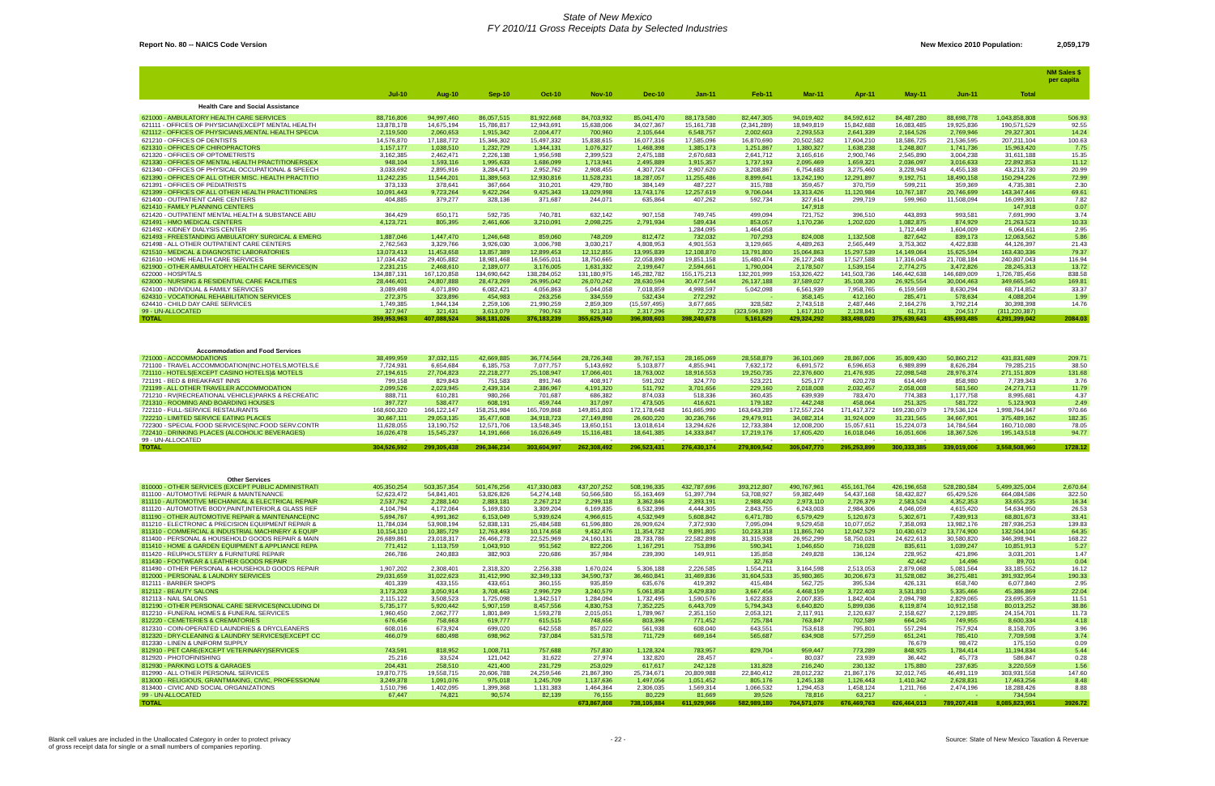State of New Mexico
FY 2010/11 Gross Receipts Data by Selected Industries
Report No. 80 -- NAICS Code Version
New Mexico 2010 Population: 2,059,179
| | Jul-10 | Aug-10 | Sep-10 | Oct-10 | Nov-10 | Dec-10 | Jan-11 | Feb-11 | Mar-11 | Apr-11 | May-11 | Jun-11 | Total | NM Sales $ per capita |
| --- | --- | --- | --- | --- | --- | --- | --- | --- | --- | --- | --- | --- | --- | --- |
| Health Care and Social Assistance | | | | | | | | | | | | | | |
| 621000 - AMBULATORY HEALTH CARE SERVICES | 88,716,806 | 94,997,460 | 86,057,515 | 81,922,668 | 84,703,932 | 85,041,470 | 88,173,580 | 82,447,305 | 94,019,402 | 84,592,612 | 84,487,280 | 88,698,778 | 1,043,858,808 | 506.93 |
| 621111 - OFFICES OF PHYSICIAN(EXCEPT MENTAL HEALTH | 13,878,178 | 14,675,194 | 15,786,817 | 12,943,691 | 15,638,006 | 34,027,367 | 15,161,738 | (2,341,289) | 18,949,819 | 15,842,688 | 16,083,485 | 19,925,836 | 190,571,529 | 92.55 |
| 621112 - OFFICES OF PHYSICIANS,MENTAL HEALTH SPECIA | 2,119,500 | 2,060,653 | 1,915,342 | 2,004,477 | 700,960 | 2,105,644 | 6,548,757 | 2,002,603 | 2,293,553 | 2,641,339 | 2,164,526 | 2,769,946 | 29,327,301 | 14.24 |
| 621210 - OFFICES OF DENTISTS | 14,576,870 | 17,188,772 | 15,346,302 | 15,497,332 | 15,838,615 | 16,077,316 | 17,585,096 | 16,870,690 | 20,502,582 | 17,604,210 | 18,586,725 | 21,536,595 | 207,211,104 | 100.63 |
| 621310 - OFFICES OF CHIROPRACTORS | 1,157,177 | 1,038,510 | 1,232,729 | 1,344,131 | 1,076,327 | 1,468,398 | 1,385,173 | 1,251,867 | 1,380,327 | 1,638,238 | 1,248,807 | 1,741,736 | 15,963,420 | 7.75 |
| 621320 - OFFICES OF OPTOMETRISTS | 3,162,385 | 2,462,471 | 2,226,138 | 1,956,598 | 2,399,523 | 2,475,188 | 2,670,683 | 2,641,712 | 3,165,616 | 2,900,746 | 2,545,890 | 3,004,238 | 31,611,188 | 15.35 |
| 621330 - OFFICES OF MENTAL HEALTH PRACTITIONERS(EX | 948,104 | 1,593,116 | 1,995,633 | 1,686,099 | 1,713,941 | 2,495,889 | 1,915,357 | 1,737,193 | 2,095,469 | 1,659,321 | 2,036,097 | 3,016,633 | 22,892,853 | 11.12 |
| 621340 - OFFICES OF PHYSICAL OCCUPATIONAL & SPEECH | 3,033,692 | 2,895,916 | 3,284,471 | 2,952,762 | 2,908,455 | 4,307,724 | 2,907,620 | 3,208,867 | 6,754,683 | 3,275,460 | 3,228,943 | 4,455,138 | 43,213,730 | 20.99 |
| 621390 - OFFICES OF ALL OTHER MISC. HEALTH PRACTITIO | 11,242,235 | 11,544,201 | 11,389,563 | 12,930,816 | 11,528,231 | 18,287,057 | 11,255,486 | 8,899,641 | 13,242,190 | 12,291,897 | 9,192,751 | 18,490,158 | 150,294,226 | 72.99 |
| 621391 - OFFICES OF PEDIATRISTS | 373,133 | 378,641 | 367,664 | 310,201 | 429,780 | 384,149 | 487,227 | 315,788 | 359,457 | 370,759 | 599,211 | 359,369 | 4,735,381 | 2.30 |
| 621399 - OFFICES OF ALL OTHER HEALTH PRACTITIONERS | 10,091,443 | 9,723,264 | 9,422,264 | 9,425,343 | 13,029,998 | 13,743,176 | 12,257,619 | 9,706,044 | 13,313,426 | 11,120,984 | 10,767,187 | 20,746,699 | 143,347,446 | 69.61 |
| 621400 - OUTPATIENT CARE CENTERS | 404,885 | 379,277 | 328,136 | 371,687 | 244,071 | 635,864 | 407,262 | 592,734 | 327,614 | 299,719 | 599,960 | 11,508,094 | 16,099,301 | 7.82 |
| 621410 - FAMILY PLANNING CENTERS | | | | | | | | | 147,918 | | | | 147,918 | 0.07 |
| 621420 - OUTPATIENT MENTAL HEALTH & SUBSTANCE ABU | 364,429 | 650,171 | 592,735 | 740,781 | 632,142 | 907,158 | 749,745 | 499,094 | 721,752 | 396,510 | 443,893 | 993,581 | 7,691,990 | 3.74 |
| 621491 - HMO MEDICAL CENTERS | 4,123,721 | 805,395 | 2,461,606 | 3,210,091 | 2,098,225 | 2,791,934 | 589,434 | 853,057 | 1,170,236 | 1,202,020 | 1,082,875 | 874,929 | 21,263,523 | 10.33 |
| 621492 - KIDNEY DIALYSIS CENTER | | | | | | | 1,284,095 | 1,464,058 | | | 1,712,449 | 1,604,009 | 6,064,611 | 2.95 |
| 621493 - FREESTANDING AMBULATORY SURGICAL & EMERG | 1,887,046 | 1,447,470 | 1,246,648 | 859,060 | 748,209 | 812,472 | 732,032 | 707,293 | 824,008 | 1,132,508 | 827,642 | 839,173 | 12,063,562 | 5.86 |
| 621498 - ALL OTHER OUTPATIENT CARE CENTERS | 2,762,563 | 3,329,766 | 3,926,030 | 3,006,798 | 3,030,217 | 4,808,953 | 4,901,553 | 3,129,665 | 4,489,263 | 2,565,449 | 3,753,302 | 4,422,838 | 44,126,397 | 21.43 |
| 621510 - MEDICAL & DIAGNOSTIC LABORATORIES | 13,073,413 | 11,453,658 | 13,857,389 | 12,899,453 | 12,112,855 | 13,995,839 | 12,108,870 | 13,791,800 | 15,064,863 | 15,297,539 | 14,149,064 | 15,625,594 | 163,430,336 | 79.37 |
| 621610 - HOME HEALTH CARE SERVICES | 17,034,432 | 29,405,882 | 18,981,468 | 16,565,011 | 18,750,665 | 22,058,890 | 19,851,158 | 15,480,474 | 26,127,248 | 17,527,588 | 17,316,043 | 21,708,184 | 240,807,043 | 116.94 |
| 621900 - OTHER AMBULATORY HEALTH CARE SERVICES(IN | 2,231,215 | 2,468,610 | 2,189,077 | 3,176,005 | 1,631,332 | 2,199,647 | 2,594,661 | 1,790,004 | 2,178,507 | 1,539,154 | 2,774,275 | 3,472,826 | 28,245,313 | 13.72 |
| 622000 - HOSPITALS | 134,887,131 | 167,120,858 | 134,690,642 | 138,284,052 | 131,180,975 | 145,282,782 | 155,175,213 | 132,201,999 | 153,326,422 | 141,503,736 | 146,442,638 | 146,689,009 | 1,726,785,456 | 838.58 |
| 623000 - NURSING & RESIDENTIAL CARE FACILITIES | 28,446,401 | 24,807,888 | 28,473,269 | 26,995,042 | 26,070,242 | 28,630,594 | 30,477,544 | 26,137,188 | 37,589,027 | 35,108,330 | 26,925,554 | 30,004,463 | 349,665,540 | 169.81 |
| 624100 - INDIVIDUAL & FAMILY SERVICES | 3,089,498 | 4,071,890 | 6,082,421 | 4,056,863 | 5,044,058 | 7,018,859 | 4,998,597 | 5,042,098 | 6,561,939 | 7,958,765 | 6,159,569 | 8,630,294 | 68,714,852 | 33.37 |
| 624310 - VOCATIONAL REHABILITATION SERVICES | 272,375 | 323,896 | 454,983 | 263,256 | 334,559 | 532,434 | 272,292 | - | 358,145 | 412,160 | 285,471 | 578,634 | 4,088,204 | 1.99 |
| 624410 - CHILD DAY CARE SERVICES | 1,749,385 | 1,944,134 | 2,259,106 | 21,990,259 | 2,859,309 | (15,597,495) | 3,677,665 | 328,582 | 2,743,518 | 2,487,446 | 2,164,276 | 3,792,214 | 30,398,398 | 14.76 |
| 99 - UN-ALLOCATED | 327,947 | 321,431 | 3,613,079 | 790,763 | 921,313 | 2,317,296 | 72,223 | (323,596,839) | 1,617,310 | 2,128,841 | 61,731 | 204,517 | (311,220,387) | |
| TOTAL | 359,953,963 | 407,088,524 | 368,181,026 | 376,183,239 | 355,625,940 | 396,808,603 | 398,240,678 | 5,161,629 | 429,324,292 | 383,498,020 | 375,639,643 | 435,693,485 | 4,291,399,042 | 2084.03 |
| Accommodation and Food Services | | | | | | | | | | | | | | |
| 721000 - ACCOMMODATIONS | 38,499,959 | 37,032,115 | 42,669,885 | 36,774,564 | 28,726,348 | 39,767,153 | 28,165,069 | 28,558,879 | 36,101,069 | 28,867,006 | 35,809,430 | 50,860,212 | 431,831,689 | 209.71 |
| 721100 - TRAVEL ACCOMMODATION(INC.HOTELS,MOTELS,E | 7,724,931 | 6,654,684 | 6,185,753 | 7,077,757 | 5,143,692 | 5,103,877 | 4,855,941 | 7,632,172 | 6,691,572 | 6,596,653 | 6,989,899 | 8,626,284 | 79,285,215 | 38.50 |
| 721110 - HOTELS(EXCEPT CASINO HOTELS)& MOTELS | 27,194,615 | 27,704,823 | 22,218,277 | 25,108,947 | 17,066,401 | 18,763,002 | 18,916,553 | 19,250,735 | 22,376,600 | 21,476,935 | 22,098,548 | 28,976,374 | 271,151,809 | 131.68 |
| 721191 - BED & BREAKFAST INNS | 799,158 | 829,843 | 751,583 | 891,746 | 408,917 | 591,202 | 324,770 | 523,221 | 525,177 | 620,278 | 614,469 | 858,980 | 7,739,343 | 3.76 |
| 721199 - ALL OTHER TRAVELER ACCOMMODATION | 2,099,526 | 2,023,945 | 2,439,314 | 2,386,967 | 4,191,320 | 511,792 | 3,701,656 | 229,160 | 2,018,008 | 2,032,457 | 2,058,008 | 581,560 | 24,273,713 | 11.79 |
| 721210 - RV(RECREATIONAL VEHICLE)PARKS & RECREATIC | 888,711 | 610,281 | 980,266 | 701,687 | 686,382 | 874,033 | 518,336 | 360,435 | 639,939 | 783,470 | 774,383 | 1,177,758 | 8,995,681 | 4.37 |
| 721310 - ROOMING AND BOARDING HOUSES | 397,727 | 538,477 | 608,191 | 459,744 | 317,097 | 473,505 | 416,621 | 179,182 | 442,248 | 458,064 | 251,325 | 581,722 | 5,123,903 | 2.49 |
| 722110 - FULL-SERVICE RESTAURANTS | 168,600,320 | 166,122,147 | 158,251,984 | 165,709,868 | 149,851,803 | 172,178,648 | 161,665,990 | 163,643,289 | 172,557,224 | 171,417,372 | 169,230,079 | 179,536,124 | 1,998,764,847 | 970.66 |
| 722210 - LIMITED SERVICE EATING PLACES | 30,667,111 | 29,053,135 | 35,477,608 | 34,918,723 | 27,149,898 | 26,600,220 | 30,236,766 | 29,479,911 | 34,082,314 | 31,924,009 | 31,231,565 | 34,667,901 | 375,489,162 | 182.35 |
| 722300 - SPECIAL FOOD SERVICES(INC.FOOD SERV.CONTR | 11,628,055 | 13,190,752 | 12,571,706 | 13,548,345 | 13,650,151 | 13,018,614 | 13,294,626 | 12,733,384 | 12,008,200 | 15,057,611 | 15,224,073 | 14,784,564 | 160,710,080 | 78.05 |
| 722410 - DRINKING PLACES (ALCOHOLIC BEVERAGES) | 16,026,478 | 15,545,237 | 14,191,666 | 16,026,649 | 15,116,481 | 18,641,385 | 14,333,847 | 17,219,176 | 17,605,420 | 16,018,046 | 16,051,606 | 18,367,526 | 195,143,518 | 94.77 |
| 99 - UN-ALLOCATED | - | - | - | - | - | - | - | - | - | - | - | - | - | |
| TOTAL | 304,526,592 | 299,305,438 | 296,346,234 | 303,604,997 | 262,308,492 | 296,523,431 | 276,430,174 | 279,809,542 | 305,047,770 | 295,253,899 | 300,333,385 | 339,019,006 | 3,558,508,960 | 1728.12 |
| Other Services | | | | | | | | | | | | | | |
| 810000 - OTHER SERVICES (EXCEPT PUBLIC ADMINISTRATI | 405,350,254 | 503,357,354 | 501,476,256 | 417,330,083 | 437,207,252 | 508,196,335 | 432,787,696 | 393,212,807 | 490,767,961 | 455,161,764 | 426,196,658 | 528,280,584 | 5,499,325,004 | 2,670.64 |
| 811100 - AUTOMOTIVE REPAIR & MAINTENANCE | 52,623,472 | 54,841,401 | 53,826,826 | 54,274,148 | 50,566,580 | 55,163,469 | 51,397,794 | 53,708,927 | 59,382,449 | 54,437,168 | 58,432,827 | 65,429,526 | 664,084,586 | 322.50 |
| 811110 - AUTOMOTIVE MECHANICAL & ELECTRICAL REPAIR | 2,537,762 | 2,288,140 | 2,883,181 | 2,267,212 | 2,299,118 | 3,362,846 | 2,393,191 | 2,988,420 | 2,973,110 | 2,726,379 | 2,583,524 | 4,352,353 | 33,655,235 | 16.34 |
| 811120 - AUTOMOTIVE BODY,PAINT,INTERIOR,& GLASS REF | 4,104,794 | 4,172,064 | 5,169,810 | 3,309,204 | 6,169,835 | 6,532,396 | 4,444,305 | 2,843,755 | 6,243,003 | 2,984,306 | 4,046,059 | 4,615,420 | 54,634,950 | 26.53 |
| 811190 - OTHER AUTOMOTIVE REPAIR & MAINTENANCE(INC | 5,694,767 | 4,991,362 | 6,153,049 | 5,939,624 | 4,966,615 | 4,532,949 | 5,608,842 | 6,471,780 | 6,579,429 | 5,120,673 | 5,302,671 | 7,439,913 | 68,801,673 | 33.41 |
| 811210 - ELECTRONIC & PRECISION EQUIPMENT REPAIR & | 11,784,034 | 53,908,194 | 52,838,131 | 25,484,588 | 61,596,880 | 26,909,624 | 7,372,930 | 7,095,094 | 9,529,458 | 10,077,052 | 7,358,093 | 13,982,176 | 287,936,253 | 139.83 |
| 811310 - COMMERCIAL & INDUSTRIAL MACHINERY & EQUIP | 10,154,110 | 10,385,729 | 12,763,493 | 10,174,658 | 9,432,476 | 11,354,732 | 9,891,805 | 10,233,318 | 11,865,740 | 12,042,529 | 10,430,612 | 13,774,900 | 132,504,104 | 64.35 |
| 811400 - PERSONAL & HOUSEHOLD GOODS REPAIR & MAIN | 26,689,861 | 23,018,317 | 26,466,278 | 22,525,969 | 24,160,131 | 28,733,786 | 22,582,898 | 31,315,938 | 26,952,299 | 58,750,031 | 24,622,613 | 30,580,820 | 346,398,941 | 168.22 |
| 811410 - HOME & GARDEN EQUIPMENT & APPLIANCE REPA | 771,412 | 1,113,759 | 1,043,910 | 951,562 | 822,206 | 1,167,291 | 753,896 | 590,341 | 1,046,650 | 716,028 | 835,611 | 1,039,247 | 10,851,913 | 5.27 |
| 811420 - REUPHOLSTERY & FURNITURE REPAIR | 266,786 | 240,883 | 382,903 | 220,686 | 357,984 | 239,390 | 149,911 | 135,858 | 249,828 | 136,124 | 228,952 | 421,896 | 3,031,201 | 1.47 |
| 811430 - FOOTWEAR & LEATHER GOODS REPAIR | | | | | | | | 32,763 | | | 42,442 | 14,496 | 89,701 | 0.04 |
| 811490 - OTHER PERSONAL & HOUSEHOLD GOODS REPAIR | 1,907,202 | 2,308,401 | 2,318,320 | 2,256,338 | 1,670,024 | 5,306,188 | 2,226,585 | 1,554,211 | 3,164,598 | 2,513,053 | 2,879,068 | 5,081,564 | 33,185,552 | 16.12 |
| 812000 - PERSONAL & LAUNDRY SERVICES | 29,031,659 | 31,022,623 | 31,412,990 | 32,349,133 | 34,590,737 | 36,460,841 | 31,469,836 | 31,604,533 | 35,980,365 | 30,206,673 | 31,528,082 | 36,275,481 | 391,932,954 | 190.33 |
| 812111 - BARBER SHOPS | 401,339 | 433,155 | 433,651 | 360,155 | 935,859 | 635,676 | 419,392 | 415,484 | 562,725 | 395,534 | 426,131 | 658,740 | 6,077,840 | 2.95 |
| 812112 - BEAUTY SALONS | 3,173,203 | 3,050,914 | 3,708,463 | 2,996,729 | 3,240,579 | 5,061,858 | 3,429,830 | 3,667,456 | 4,468,159 | 3,722,403 | 3,531,810 | 5,335,466 | 45,386,869 | 22.04 |
| 812113 - NAIL SALONS | 2,115,122 | 3,508,523 | 1,725,098 | 1,342,517 | 1,284,094 | 1,732,495 | 1,590,576 | 1,622,833 | 2,007,835 | 1,842,404 | 2,094,798 | 2,829,065 | 23,695,359 | 11.51 |
| 812190 - OTHER PERSONAL CARE SERVICES(INCLUDING DI | 5,735,177 | 5,920,442 | 5,907,159 | 8,457,556 | 4,830,753 | 7,352,225 | 6,443,709 | 5,794,343 | 6,640,820 | 5,899,036 | 6,119,874 | 10,912,158 | 80,013,252 | 38.86 |
| 812210 - FUNERAL HOMES & FUNERAL SERVICES | 1,960,450 | 2,062,777 | 1,801,849 | 1,593,278 | 2,015,051 | 1,789,967 | 2,351,150 | 2,053,121 | 2,117,911 | 2,120,637 | 2,158,627 | 2,129,885 | 24,154,701 | 11.73 |
| 812220 - CEMETERIES & CREMATORIES | 676,456 | 758,663 | 619,777 | 615,515 | 748,656 | 803,396 | 771,452 | 725,784 | 763,847 | 702,589 | 664,245 | 749,955 | 8,600,334 | 4.18 |
| 812310 - COIN-OPERATED LAUNDRIES & DRYCLEANERS | 608,016 | 673,924 | 699,020 | 642,558 | 857,022 | 561,938 | 608,040 | 643,551 | 753,618 | 795,801 | 557,294 | 757,924 | 8,158,705 | 3.96 |
| 812320 - DRY-CLEANING & LAUNDRY SERVICES(EXCEPT CC | 466,079 | 680,498 | 698,962 | 737,084 | 531,578 | 711,729 | 669,164 | 565,687 | 634,908 | 577,259 | 651,241 | 785,410 | 7,709,598 | 3.74 |
| 812330 - LINEN & UNIFORM SUPPLY | | | | | | | | | | | 76,679 | 98,472 | 175,150 | 0.09 |
| 812910 - PET CARE(EXCEPT VETERINARY)SERVICES | 743,591 | 818,952 | 1,008,711 | 757,688 | 757,830 | 1,128,324 | 783,957 | 829,704 | 959,447 | 773,289 | 848,925 | 1,784,414 | 11,194,834 | 5.44 |
| 812920 - PHOTOFINISHING | 25,216 | 33,524 | 121,042 | 31,622 | 27,974 | 132,820 | 28,457 | - | 80,037 | 23,939 | 36,442 | 45,773 | 586,847 | 0.28 |
| 812930 - PARKING LOTS & GARAGES | 204,431 | 258,510 | 421,400 | 231,729 | 253,029 | 617,617 | 242,128 | 131,828 | 216,240 | 230,132 | 175,880 | 237,635 | 3,220,559 | 1.56 |
| 812990 - ALL OTHER PERSONAL SERVICES | 19,870,775 | 19,558,715 | 20,606,788 | 24,259,546 | 21,867,390 | 25,734,671 | 20,809,988 | 22,840,412 | 28,012,232 | 21,867,176 | 32,012,745 | 46,491,119 | 303,931,558 | 147.60 |
| 813000 - RELIGIOUS, GRANTMAKING, CIVIC, PROFESSIONAI | 3,249,378 | 1,091,076 | 975,018 | 1,245,709 | 1,137,636 | 1,497,056 | 1,051,452 | 805,176 | 1,245,138 | 1,126,443 | 1,410,342 | 2,628,831 | 17,463,256 | 8.48 |
| 813400 - CIVIC AND SOCIAL ORGANIZATIONS | 1,510,796 | 1,402,095 | 1,399,368 | 1,131,383 | 1,464,364 | 2,306,035 | 1,569,314 | 1,066,532 | 1,294,453 | 1,458,124 | 1,211,766 | 2,474,196 | 18,288,426 | 8.88 |
| 99 - UN-ALLOCATED | 67,447 | 74,821 | 90,574 | 82,139 | 76,155 | 80,229 | 81,669 | 39,526 | 78,816 | 63,217 | - | - | 734,594 | |
| TOTAL | | | | | 673,867,808 | 738,105,884 | 611,929,966 | 582,989,180 | 704,571,076 | 676,469,763 | 626,464,013 | 789,207,418 | 8,085,823,951 | 3926.72 |
Blank cell values are included in the Unallocated Category in order to protect privacy
of gross receipt data for single or a small numbers of companies reporting.
- 22 - Source: State of New Mexico Taxation & Revenue